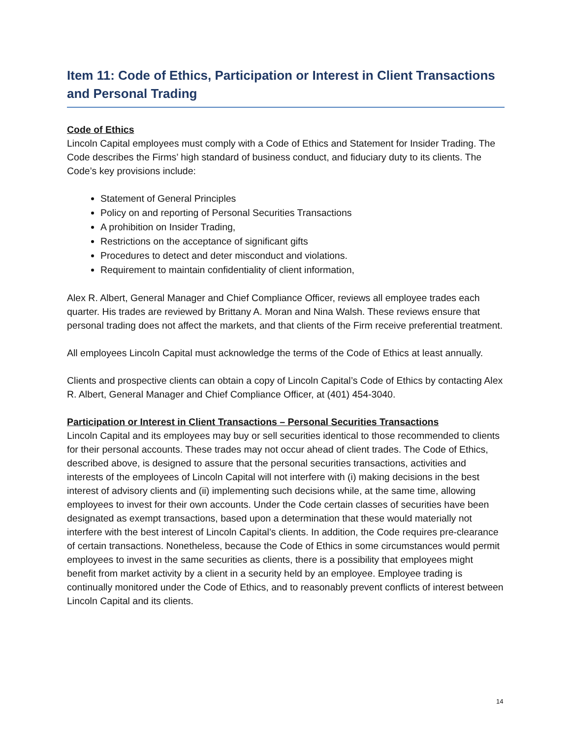Item 11: Code of Ethics, Participation or Interest in Client Transactions and Personal Trading
Code of Ethics
Lincoln Capital employees must comply with a Code of Ethics and Statement for Insider Trading. The Code describes the Firms’ high standard of business conduct, and fiduciary duty to its clients. The Code’s key provisions include:
Statement of General Principles
Policy on and reporting of Personal Securities Transactions
A prohibition on Insider Trading,
Restrictions on the acceptance of significant gifts
Procedures to detect and deter misconduct and violations.
Requirement to maintain confidentiality of client information,
Alex R. Albert, General Manager and Chief Compliance Officer, reviews all employee trades each quarter. His trades are reviewed by Brittany A. Moran and Nina Walsh. These reviews ensure that personal trading does not affect the markets, and that clients of the Firm receive preferential treatment.
All employees Lincoln Capital must acknowledge the terms of the Code of Ethics at least annually.
Clients and prospective clients can obtain a copy of Lincoln Capital’s Code of Ethics by contacting Alex R. Albert, General Manager and Chief Compliance Officer, at (401) 454-3040.
Participation or Interest in Client Transactions – Personal Securities Transactions
Lincoln Capital and its employees may buy or sell securities identical to those recommended to clients for their personal accounts. These trades may not occur ahead of client trades. The Code of Ethics, described above, is designed to assure that the personal securities transactions, activities and interests of the employees of Lincoln Capital will not interfere with (i) making decisions in the best interest of advisory clients and (ii) implementing such decisions while, at the same time, allowing employees to invest for their own accounts. Under the Code certain classes of securities have been designated as exempt transactions, based upon a determination that these would materially not interfere with the best interest of Lincoln Capital’s clients. In addition, the Code requires pre-clearance of certain transactions. Nonetheless, because the Code of Ethics in some circumstances would permit employees to invest in the same securities as clients, there is a possibility that employees might benefit from market activity by a client in a security held by an employee. Employee trading is continually monitored under the Code of Ethics, and to reasonably prevent conflicts of interest between Lincoln Capital and its clients.
14